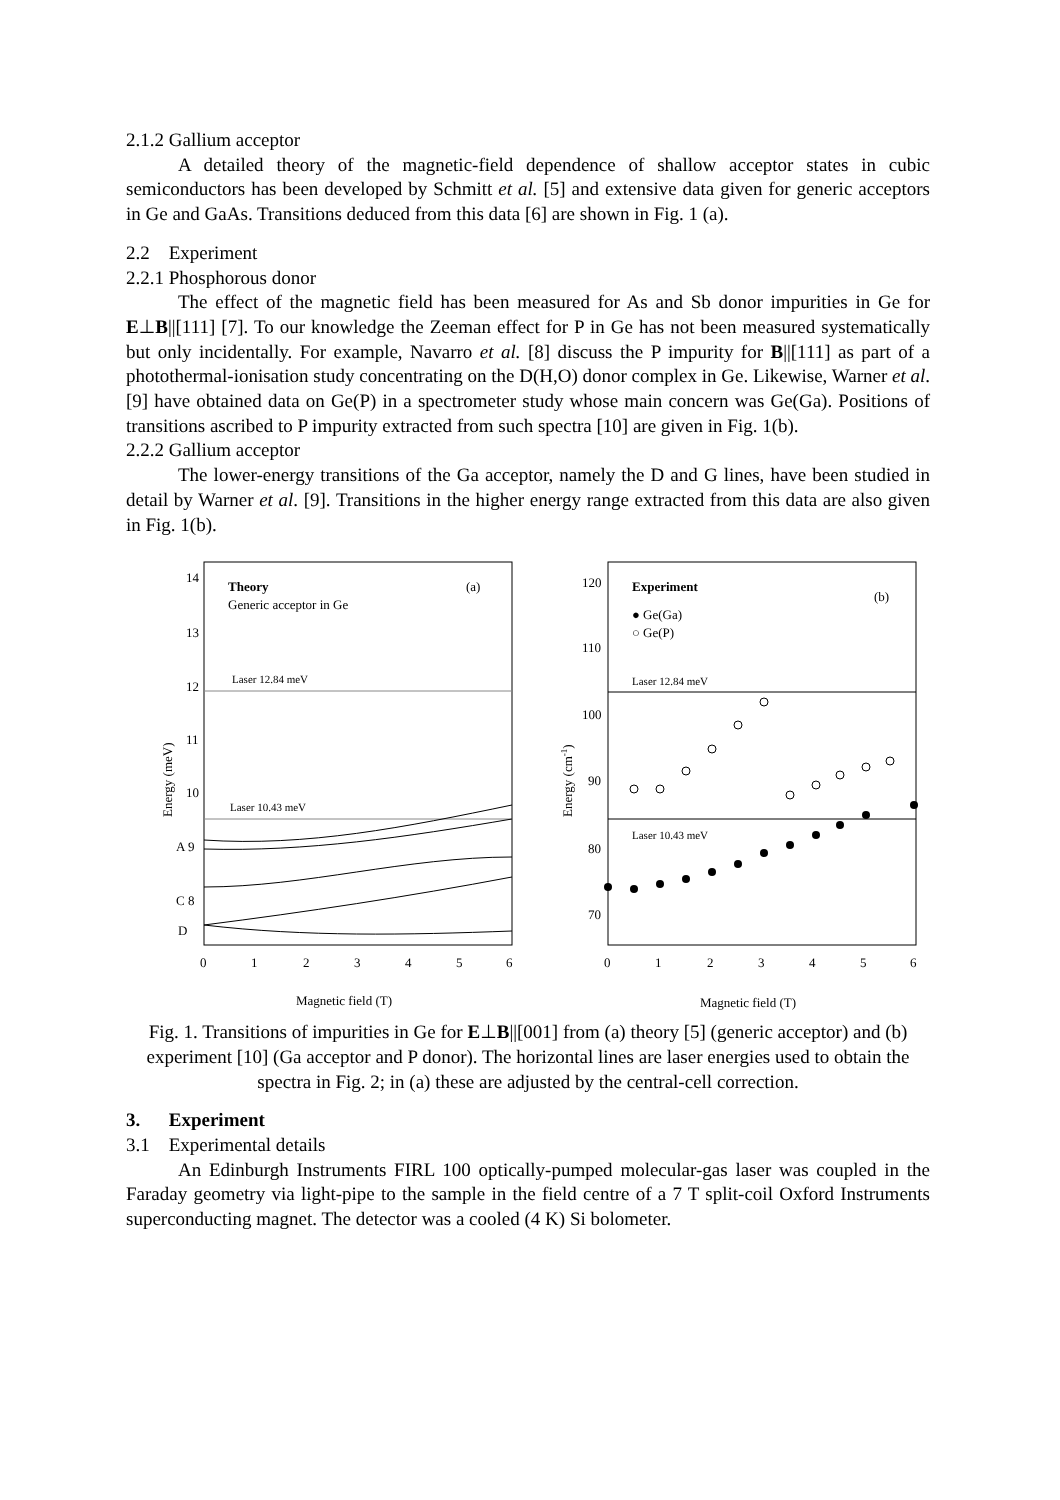2.1.2 Gallium acceptor
A detailed theory of the magnetic-field dependence of shallow acceptor states in cubic semiconductors has been developed by Schmitt et al. [5] and extensive data given for generic acceptors in Ge and GaAs. Transitions deduced from this data [6] are shown in Fig. 1 (a).
2.2 Experiment
2.2.1 Phosphorous donor
The effect of the magnetic field has been measured for As and Sb donor impurities in Ge for E⊥B||[111] [7]. To our knowledge the Zeeman effect for P in Ge has not been measured systematically but only incidentally. For example, Navarro et al. [8] discuss the P impurity for B||[111] as part of a photothermal-ionisation study concentrating on the D(H,O) donor complex in Ge. Likewise, Warner et al. [9] have obtained data on Ge(P) in a spectrometer study whose main concern was Ge(Ga). Positions of transitions ascribed to P impurity extracted from such spectra [10] are given in Fig. 1(b).
2.2.2 Gallium acceptor
The lower-energy transitions of the Ga acceptor, namely the D and G lines, have been studied in detail by Warner et al. [9]. Transitions in the higher energy range extracted from this data are also given in Fig. 1(b).
Theory
Generic acceptor in Ge
(a)
Laser 12.84 meV
Laser 10.43 meV
14
13
12
11
10
A 9
C 8
D
0
1
2
3
4
5
6
Energy (meV)
Magnetic field (T)
Experiment
● Ge(Ga)
○ Ge(P)
(b)
Laser 12.84 meV
Laser 10.43 meV
120
110
100
90
80
70
0
1
2
3
4
5
6
Energy (cm-1)
Magnetic field (T)
Fig. 1. Transitions of impurities in Ge for E⊥B||[001] from (a) theory [5] (generic acceptor) and (b) experiment [10] (Ga acceptor and P donor). The horizontal lines are laser energies used to obtain the spectra in Fig. 2; in (a) these are adjusted by the central-cell correction.
3. Experiment
3.1 Experimental details
An Edinburgh Instruments FIRL 100 optically-pumped molecular-gas laser was coupled in the Faraday geometry via light-pipe to the sample in the field centre of a 7 T split-coil Oxford Instruments superconducting magnet. The detector was a cooled (4 K) Si bolometer.